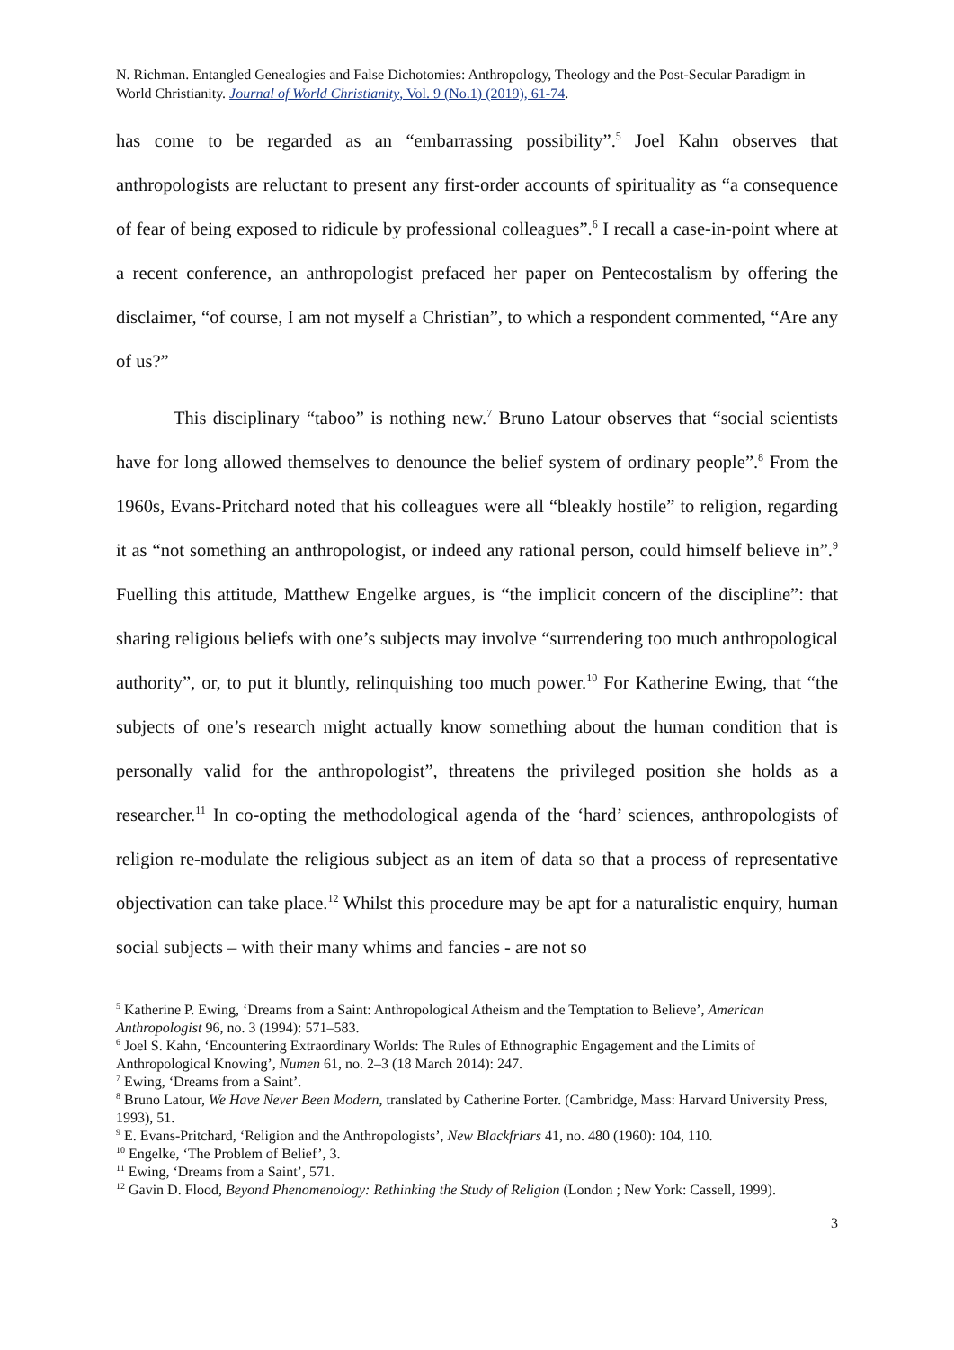N. Richman. Entangled Genealogies and False Dichotomies: Anthropology, Theology and the Post-Secular Paradigm in World Christianity. Journal of World Christianity, Vol. 9 (No.1) (2019), 61-74.
has come to be regarded as an “embarrassing possibility”.<sup>5</sup> Joel Kahn observes that anthropologists are reluctant to present any first-order accounts of spirituality as “a consequence of fear of being exposed to ridicule by professional colleagues”.<sup>6</sup> I recall a case-in-point where at a recent conference, an anthropologist prefaced her paper on Pentecostalism by offering the disclaimer, “of course, I am not myself a Christian”, to which a respondent commented, “Are any of us?”
This disciplinary “taboo” is nothing new.<sup>7</sup> Bruno Latour observes that “social scientists have for long allowed themselves to denounce the belief system of ordinary people”.<sup>8</sup> From the 1960s, Evans-Pritchard noted that his colleagues were all “bleakly hostile” to religion, regarding it as “not something an anthropologist, or indeed any rational person, could himself believe in”.<sup>9</sup> Fuelling this attitude, Matthew Engelke argues, is “the implicit concern of the discipline”: that sharing religious beliefs with one’s subjects may involve “surrendering too much anthropological authority”, or, to put it bluntly, relinquishing too much power.<sup>10</sup> For Katherine Ewing, that “the subjects of one’s research might actually know something about the human condition that is personally valid for the anthropologist”, threatens the privileged position she holds as a researcher.<sup>11</sup> In co-opting the methodological agenda of the ‘hard’ sciences, anthropologists of religion re-modulate the religious subject as an item of data so that a process of representative objectivation can take place.<sup>12</sup> Whilst this procedure may be apt for a naturalistic enquiry, human social subjects – with their many whims and fancies - are not so
<sup>5</sup> Katherine P. Ewing, ‘Dreams from a Saint: Anthropological Atheism and the Temptation to Believe’, American Anthropologist 96, no. 3 (1994): 571–583.
<sup>6</sup> Joel S. Kahn, ‘Encountering Extraordinary Worlds: The Rules of Ethnographic Engagement and the Limits of Anthropological Knowing’, Numen 61, no. 2–3 (18 March 2014): 247.
<sup>7</sup> Ewing, ‘Dreams from a Saint’.
<sup>8</sup> Bruno Latour, We Have Never Been Modern, translated by Catherine Porter. (Cambridge, Mass: Harvard University Press, 1993), 51.
<sup>9</sup> E. Evans-Pritchard, ‘Religion and the Anthropologists’, New Blackfriars 41, no. 480 (1960): 104, 110.
<sup>10</sup> Engelke, ‘The Problem of Belief’, 3.
<sup>11</sup> Ewing, ‘Dreams from a Saint’, 571.
<sup>12</sup> Gavin D. Flood, Beyond Phenomenology: Rethinking the Study of Religion (London ; New York: Cassell, 1999).
3